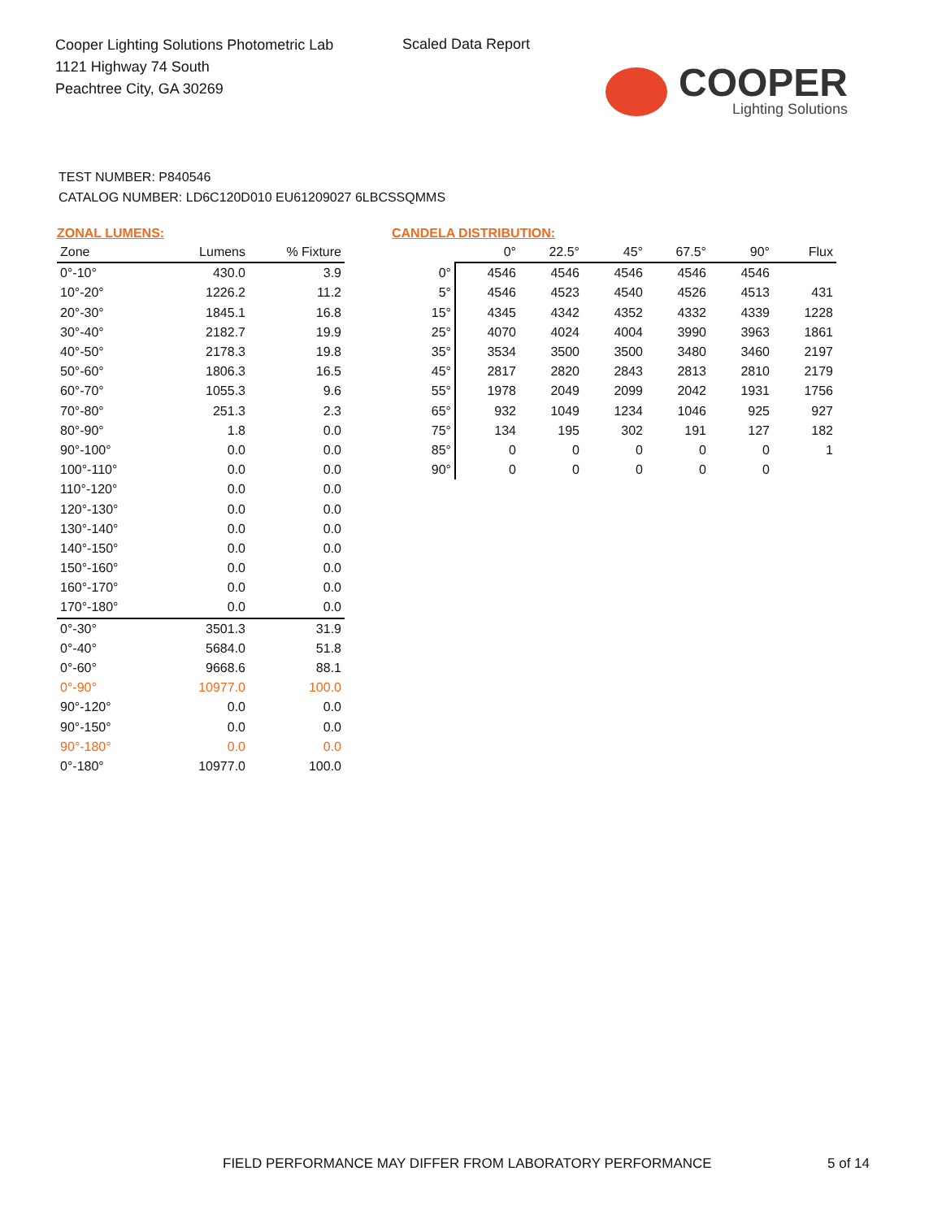Cooper Lighting Solutions Photometric Lab
1121 Highway 74 South
Peachtree City, GA 30269
Scaled Data Report
COOPER
Lighting Solutions
TEST NUMBER: P840546
CATALOG NUMBER: LD6C120D010 EU61209027 6LBCSSQMMS
ZONAL LUMENS:
| Zone | Lumens | % Fixture |
| --- | --- | --- |
| 0°-10° | 430.0 | 3.9 |
| 10°-20° | 1226.2 | 11.2 |
| 20°-30° | 1845.1 | 16.8 |
| 30°-40° | 2182.7 | 19.9 |
| 40°-50° | 2178.3 | 19.8 |
| 50°-60° | 1806.3 | 16.5 |
| 60°-70° | 1055.3 | 9.6 |
| 70°-80° | 251.3 | 2.3 |
| 80°-90° | 1.8 | 0.0 |
| 90°-100° | 0.0 | 0.0 |
| 100°-110° | 0.0 | 0.0 |
| 110°-120° | 0.0 | 0.0 |
| 120°-130° | 0.0 | 0.0 |
| 130°-140° | 0.0 | 0.0 |
| 140°-150° | 0.0 | 0.0 |
| 150°-160° | 0.0 | 0.0 |
| 160°-170° | 0.0 | 0.0 |
| 170°-180° | 0.0 | 0.0 |
| 0°-30° | 3501.3 | 31.9 |
| 0°-40° | 5684.0 | 51.8 |
| 0°-60° | 9668.6 | 88.1 |
| 0°-90° | 10977.0 | 100.0 |
| 90°-120° | 0.0 | 0.0 |
| 90°-150° | 0.0 | 0.0 |
| 90°-180° | 0.0 | 0.0 |
| 0°-180° | 10977.0 | 100.0 |
CANDELA DISTRIBUTION:
| | 0° | 22.5° | 45° | 67.5° | 90° | Flux |
| --- | --- | --- | --- | --- | --- | --- |
| 0° | 4546 | 4546 | 4546 | 4546 | 4546 | |
| 5° | 4546 | 4523 | 4540 | 4526 | 4513 | 431 |
| 15° | 4345 | 4342 | 4352 | 4332 | 4339 | 1228 |
| 25° | 4070 | 4024 | 4004 | 3990 | 3963 | 1861 |
| 35° | 3534 | 3500 | 3500 | 3480 | 3460 | 2197 |
| 45° | 2817 | 2820 | 2843 | 2813 | 2810 | 2179 |
| 55° | 1978 | 2049 | 2099 | 2042 | 1931 | 1756 |
| 65° | 932 | 1049 | 1234 | 1046 | 925 | 927 |
| 75° | 134 | 195 | 302 | 191 | 127 | 182 |
| 85° | 0 | 0 | 0 | 0 | 0 | 1 |
| 90° | 0 | 0 | 0 | 0 | 0 | |
FIELD PERFORMANCE MAY DIFFER FROM LABORATORY PERFORMANCE
5 of 14